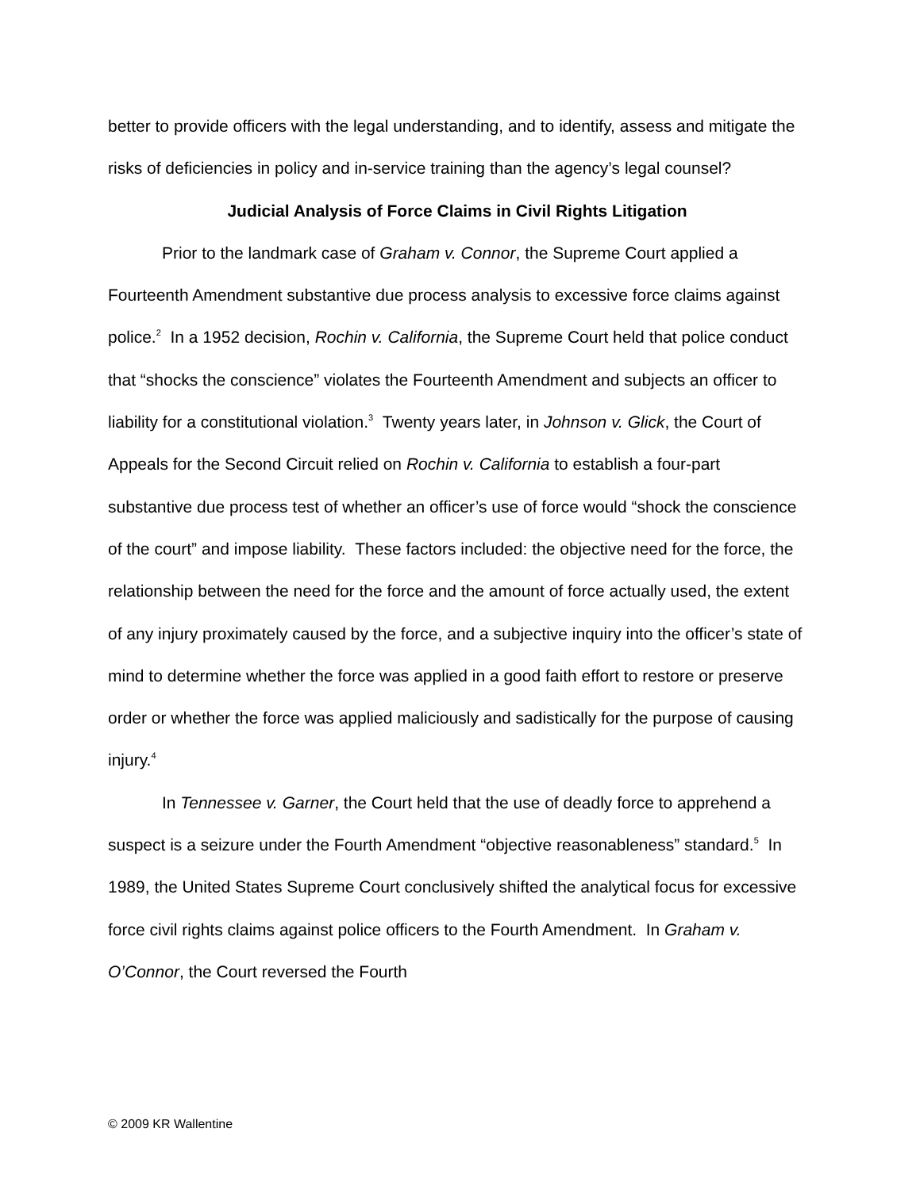better to provide officers with the legal understanding, and to identify, assess and mitigate the risks of deficiencies in policy and in-service training than the agency’s legal counsel?
Judicial Analysis of Force Claims in Civil Rights Litigation
Prior to the landmark case of Graham v. Connor, the Supreme Court applied a Fourteenth Amendment substantive due process analysis to excessive force claims against police.<sup>2</sup> In a 1952 decision, Rochin v. California, the Supreme Court held that police conduct that “shocks the conscience” violates the Fourteenth Amendment and subjects an officer to liability for a constitutional violation.<sup>3</sup> Twenty years later, in Johnson v. Glick, the Court of Appeals for the Second Circuit relied on Rochin v. California to establish a four-part substantive due process test of whether an officer’s use of force would “shock the conscience of the court” and impose liability. These factors included: the objective need for the force, the relationship between the need for the force and the amount of force actually used, the extent of any injury proximately caused by the force, and a subjective inquiry into the officer’s state of mind to determine whether the force was applied in a good faith effort to restore or preserve order or whether the force was applied maliciously and sadistically for the purpose of causing injury.<sup>4</sup>
In Tennessee v. Garner, the Court held that the use of deadly force to apprehend a suspect is a seizure under the Fourth Amendment “objective reasonableness” standard.<sup>5</sup> In 1989, the United States Supreme Court conclusively shifted the analytical focus for excessive force civil rights claims against police officers to the Fourth Amendment. In Graham v. O’Connor, the Court reversed the Fourth
© 2009 KR Wallentine